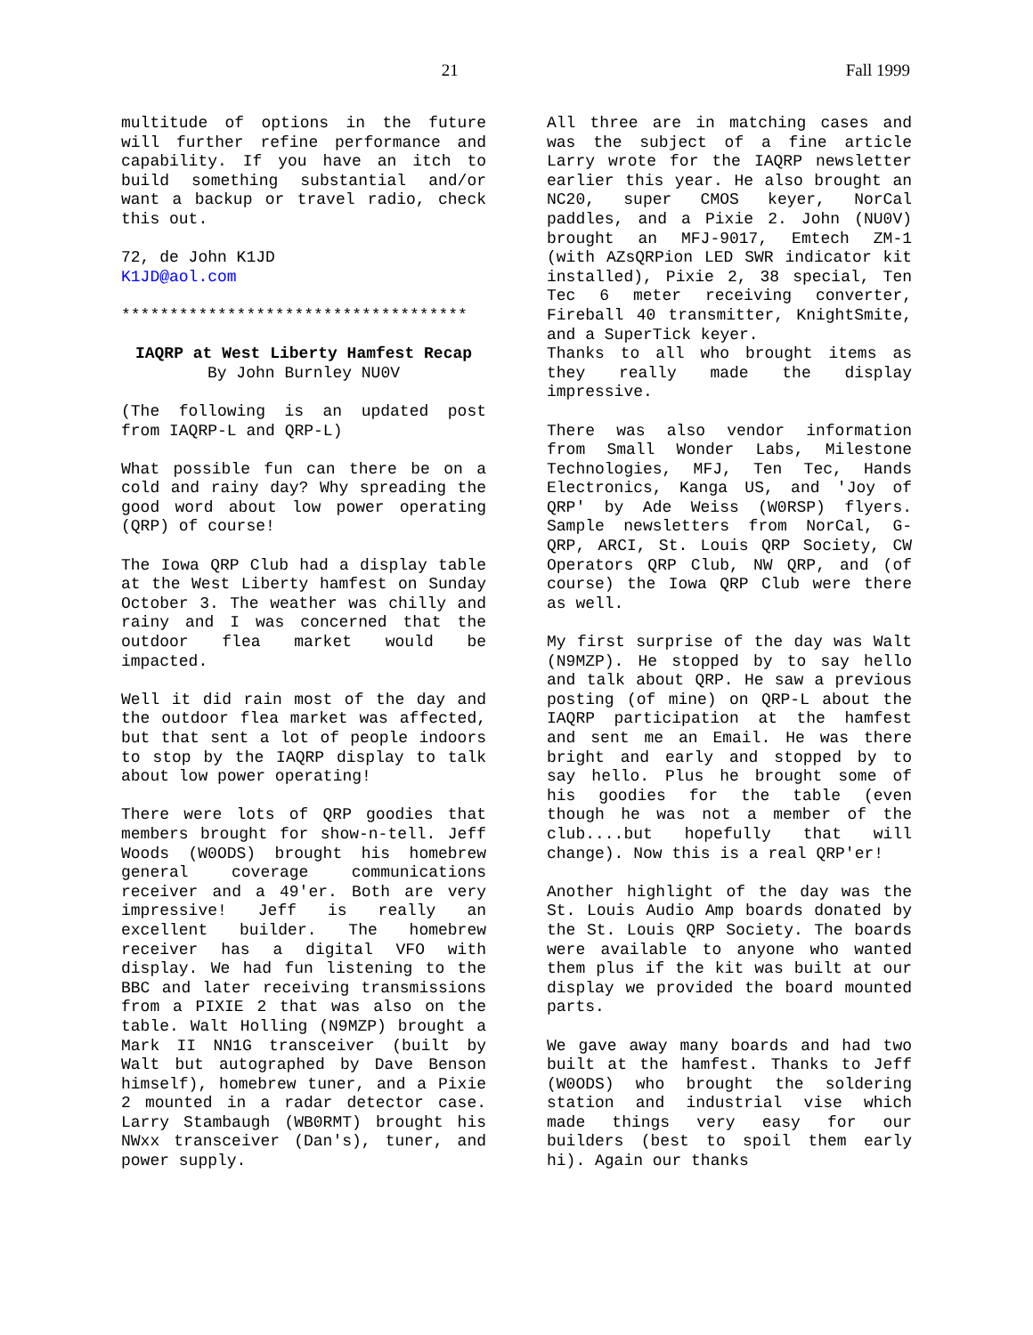21 Fall 1999
multitude of options in the future will further refine performance and capability. If you have an itch to build something substantial and/or want a backup or travel radio, check this out.
72, de John K1JD
K1JD@aol.com
************************************
IAQRP at West Liberty Hamfest Recap
By John Burnley NU0V
(The following is an updated post from IAQRP-L and QRP-L)
What possible fun can there be on a cold and rainy day? Why spreading the good word about low power operating (QRP) of course!
The Iowa QRP Club had a display table at the West Liberty hamfest on Sunday October 3. The weather was chilly and rainy and I was concerned that the outdoor flea market would be impacted.
Well it did rain most of the day and the outdoor flea market was affected, but that sent a lot of people indoors to stop by the IAQRP display to talk about low power operating!
There were lots of QRP goodies that members brought for show-n-tell. Jeff Woods (W0ODS) brought his homebrew general coverage communications receiver and a 49'er. Both are very impressive! Jeff is really an excellent builder. The homebrew receiver has a digital VFO with display. We had fun listening to the BBC and later receiving transmissions from a PIXIE 2 that was also on the table. Walt Holling (N9MZP) brought a Mark II NN1G transceiver (built by Walt but autographed by Dave Benson himself), homebrew tuner, and a Pixie 2 mounted in a radar detector case. Larry Stambaugh (WB0RMT) brought his NWxx transceiver (Dan's), tuner, and power supply.
All three are in matching cases and was the subject of a fine article Larry wrote for the IAQRP newsletter earlier this year. He also brought an NC20, super CMOS keyer, NorCal paddles, and a Pixie 2. John (NU0V) brought an MFJ-9017, Emtech ZM-1 (with AZsQRPion LED SWR indicator kit installed), Pixie 2, 38 special, Ten Tec 6 meter receiving converter, Fireball 40 transmitter, KnightSmite, and a SuperTick keyer.
Thanks to all who brought items as they really made the display impressive.
There was also vendor information from Small Wonder Labs, Milestone Technologies, MFJ, Ten Tec, Hands Electronics, Kanga US, and 'Joy of QRP' by Ade Weiss (W0RSP) flyers. Sample newsletters from NorCal, G-QRP, ARCI, St. Louis QRP Society, CW Operators QRP Club, NW QRP, and (of course) the Iowa QRP Club were there as well.
My first surprise of the day was Walt (N9MZP). He stopped by to say hello and talk about QRP. He saw a previous posting (of mine) on QRP-L about the IAQRP participation at the hamfest and sent me an Email. He was there bright and early and stopped by to say hello. Plus he brought some of his goodies for the table (even though he was not a member of the club....but hopefully that will change). Now this is a real QRP'er!
Another highlight of the day was the St. Louis Audio Amp boards donated by the St. Louis QRP Society. The boards were available to anyone who wanted them plus if the kit was built at our display we provided the board mounted parts.
We gave away many boards and had two built at the hamfest. Thanks to Jeff (W0ODS) who brought the soldering station and industrial vise which made things very easy for our builders (best to spoil them early hi). Again our thanks